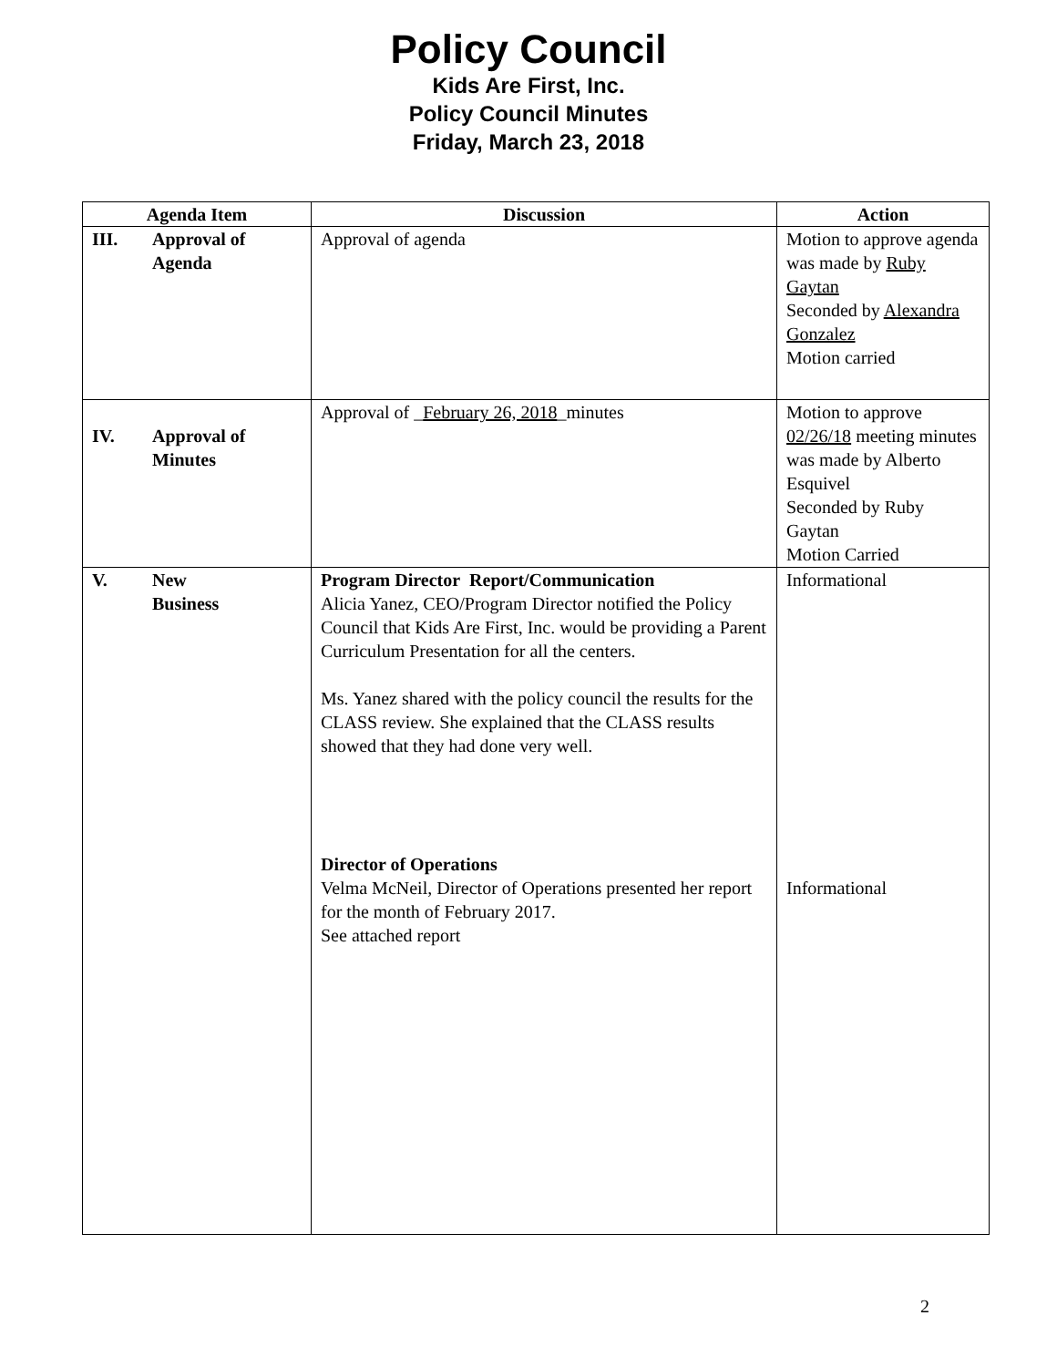Policy Council
Kids Are First, Inc.
Policy Council Minutes
Friday, March 23, 2018
| Agenda Item | Discussion | Action |
| --- | --- | --- |
| III. Approval of Agenda | Approval of agenda | Motion to approve agenda was made by Ruby Gaytan Seconded by Alexandra Gonzalez Motion carried |
| IV. Approval of Minutes | Approval of _ February 26, 2018 _minutes | Motion to approve 02/26/18 meeting minutes was made by Alberto Esquivel Seconded by Ruby Gaytan Motion Carried |
| V. New Business | Program Director Report/Communication Alicia Yanez, CEO/Program Director notified the Policy Council that Kids Are First, Inc. would be providing a Parent Curriculum Presentation for all the centers. Ms. Yanez shared with the policy council the results for the CLASS review. She explained that the CLASS results showed that they had done very well. Director of Operations Velma McNeil, Director of Operations presented her report for the month of February 2017. See attached report | Informational Informational |
2